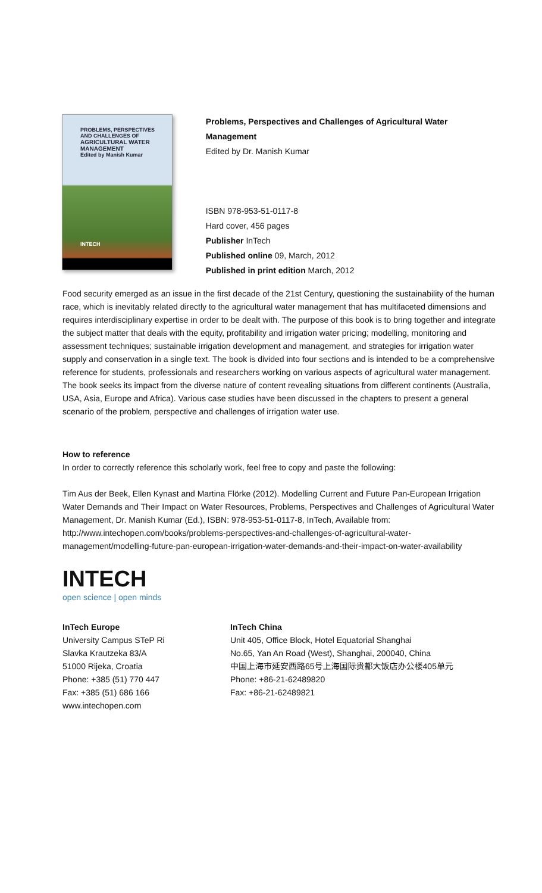PROBLEMS, PERSPECTIVES AND CHALLENGES OF
AGRICULTURAL WATER MANAGEMENT
Edited by Manish Kumar
INTECH
Problems, Perspectives and Challenges of Agricultural Water Management
Edited by Dr. Manish Kumar
ISBN 978-953-51-0117-8
Hard cover, 456 pages
Publisher InTech
Published online 09, March, 2012
Published in print edition March, 2012
Food security emerged as an issue in the first decade of the 21st Century, questioning the sustainability of the human race, which is inevitably related directly to the agricultural water management that has multifaceted dimensions and requires interdisciplinary expertise in order to be dealt with. The purpose of this book is to bring together and integrate the subject matter that deals with the equity, profitability and irrigation water pricing; modelling, monitoring and assessment techniques; sustainable irrigation development and management, and strategies for irrigation water supply and conservation in a single text. The book is divided into four sections and is intended to be a comprehensive reference for students, professionals and researchers working on various aspects of agricultural water management. The book seeks its impact from the diverse nature of content revealing situations from different continents (Australia, USA, Asia, Europe and Africa). Various case studies have been discussed in the chapters to present a general scenario of the problem, perspective and challenges of irrigation water use.
How to reference
In order to correctly reference this scholarly work, feel free to copy and paste the following:
Tim Aus der Beek, Ellen Kynast and Martina Flörke (2012). Modelling Current and Future Pan-European Irrigation Water Demands and Their Impact on Water Resources, Problems, Perspectives and Challenges of Agricultural Water Management, Dr. Manish Kumar (Ed.), ISBN: 978-953-51-0117-8, InTech, Available from: http://www.intechopen.com/books/problems-perspectives-and-challenges-of-agricultural-water-management/modelling-future-pan-european-irrigation-water-demands-and-their-impact-on-water-availability
INTECH
open science | open minds
InTech Europe
University Campus STeP Ri
Slavka Krautzeka 83/A
51000 Rijeka, Croatia
Phone: +385 (51) 770 447
Fax: +385 (51) 686 166
www.intechopen.com
InTech China
Unit 405, Office Block, Hotel Equatorial Shanghai
No.65, Yan An Road (West), Shanghai, 200040, China
中国上海市延安西路65号上海国际贵都大饭店办公楼405单元
Phone: +86-21-62489820
Fax: +86-21-62489821